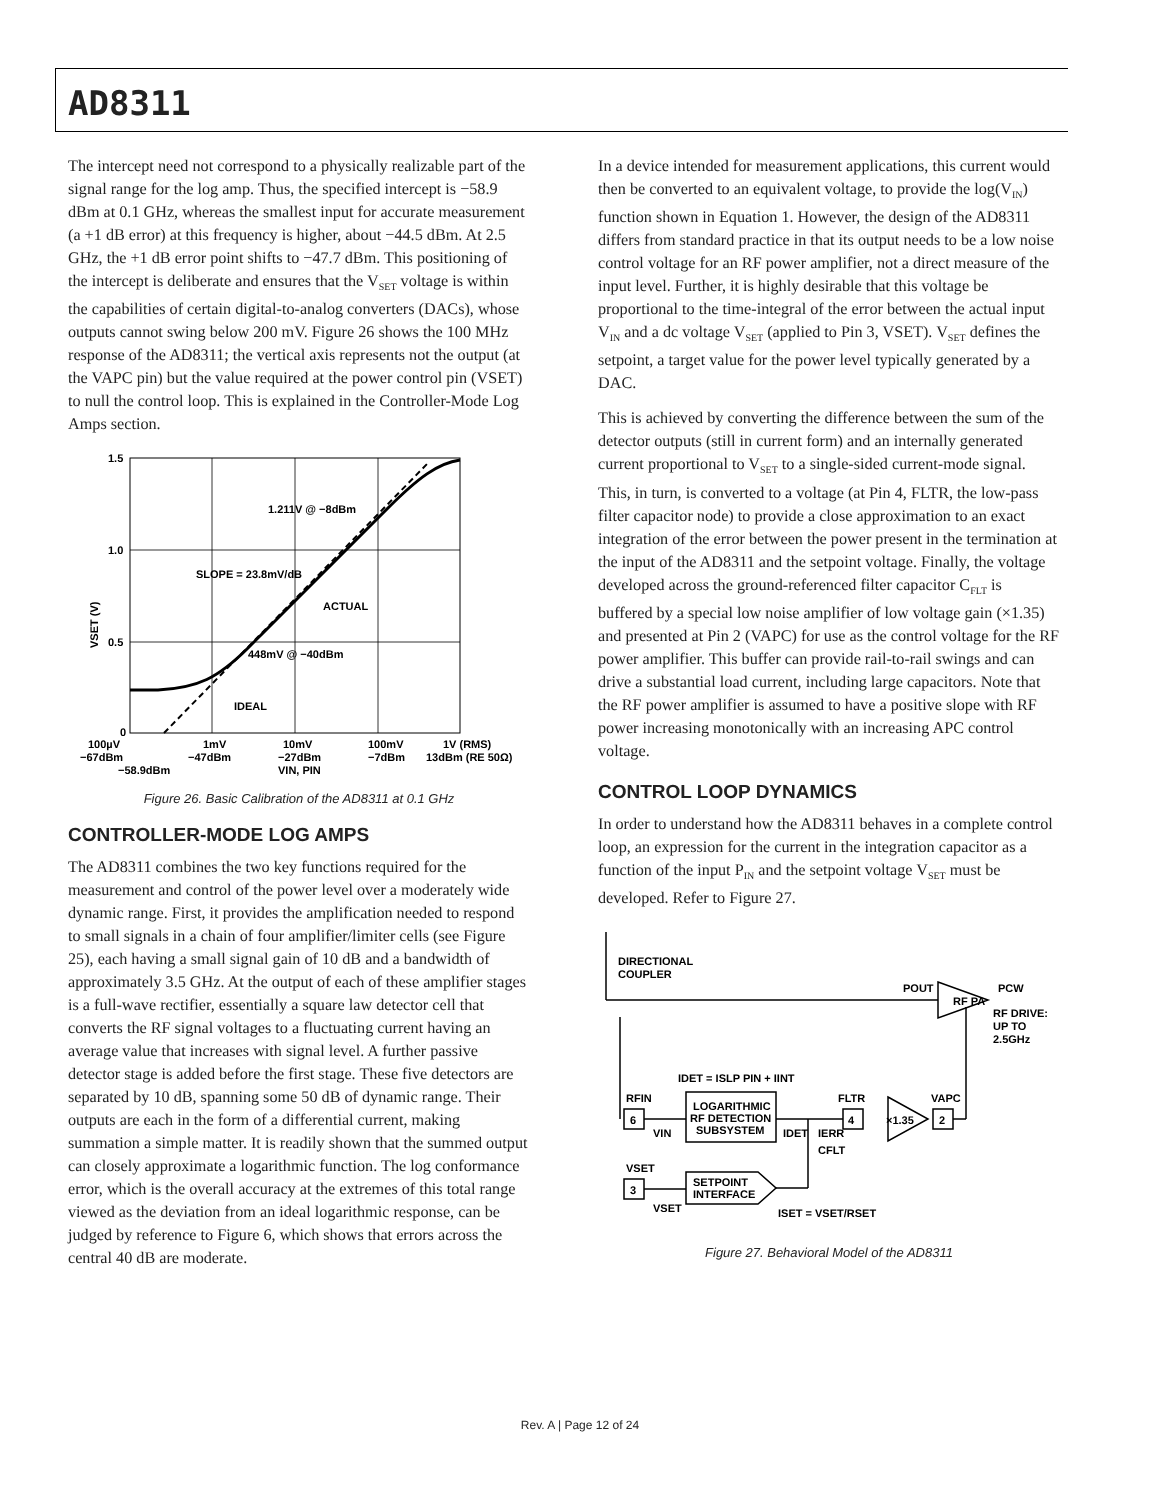AD8311
The intercept need not correspond to a physically realizable part of the signal range for the log amp. Thus, the specified intercept is −58.9 dBm at 0.1 GHz, whereas the smallest input for accurate measurement (a +1 dB error) at this frequency is higher, about −44.5 dBm. At 2.5 GHz, the +1 dB error point shifts to −47.7 dBm. This positioning of the intercept is deliberate and ensures that the V<sub>SET</sub> voltage is within the capabilities of certain digital-to-analog converters (DACs), whose outputs cannot swing below 200 mV. Figure 26 shows the 100 MHz response of the AD8311; the vertical axis represents not the output (at the VAPC pin) but the value required at the power control pin (VSET) to null the control loop. This is explained in the Controller-Mode Log Amps section.
1.5
1.0
0.5
0
1.211V @ −8dBm
SLOPE = 23.8mV/dB
ACTUAL
448mV @ −40dBm
IDEAL
VSET (V)
100µV
1mV
10mV
100mV
1V (RMS)
−67dBm
−47dBm
−27dBm
−7dBm
13dBm (RE 50Ω)
−58.9dBm
VIN, PIN
Figure 26. Basic Calibration of the AD8311 at 0.1 GHz
CONTROLLER-MODE LOG AMPS
The AD8311 combines the two key functions required for the measurement and control of the power level over a moderately wide dynamic range. First, it provides the amplification needed to respond to small signals in a chain of four amplifier/limiter cells (see Figure 25), each having a small signal gain of 10 dB and a bandwidth of approximately 3.5 GHz. At the output of each of these amplifier stages is a full-wave rectifier, essentially a square law detector cell that converts the RF signal voltages to a fluctuating current having an average value that increases with signal level. A further passive detector stage is added before the first stage. These five detectors are separated by 10 dB, spanning some 50 dB of dynamic range. Their outputs are each in the form of a differential current, making summation a simple matter. It is readily shown that the summed output can closely approximate a logarithmic function. The log conformance error, which is the overall accuracy at the extremes of this total range viewed as the deviation from an ideal logarithmic response, can be judged by reference to Figure 6, which shows that errors across the central 40 dB are moderate.
In a device intended for measurement applications, this current would then be converted to an equivalent voltage, to provide the log(V<sub>IN</sub>) function shown in Equation 1. However, the design of the AD8311 differs from standard practice in that its output needs to be a low noise control voltage for an RF power amplifier, not a direct measure of the input level. Further, it is highly desirable that this voltage be proportional to the time-integral of the error between the actual input V<sub>IN</sub> and a dc voltage V<sub>SET</sub> (applied to Pin 3, VSET). V<sub>SET</sub> defines the setpoint, a target value for the power level typically generated by a DAC.
This is achieved by converting the difference between the sum of the detector outputs (still in current form) and an internally generated current proportional to V<sub>SET</sub> to a single-sided current-mode signal. This, in turn, is converted to a voltage (at Pin 4, FLTR, the low-pass filter capacitor node) to provide a close approximation to an exact integration of the error between the power present in the termination at the input of the AD8311 and the setpoint voltage. Finally, the voltage developed across the ground-referenced filter capacitor C<sub>FLT</sub> is buffered by a special low noise amplifier of low voltage gain (×1.35) and presented at Pin 2 (VAPC) for use as the control voltage for the RF power amplifier. This buffer can provide rail-to-rail swings and can drive a substantial load current, including large capacitors. Note that the RF power amplifier is assumed to have a positive slope with RF power increasing monotonically with an increasing APC control voltage.
CONTROL LOOP DYNAMICS
In order to understand how the AD8311 behaves in a complete control loop, an expression for the current in the integration capacitor as a function of the input P<sub>IN</sub> and the setpoint voltage V<sub>SET</sub> must be developed. Refer to Figure 27.
DIRECTIONAL
COUPLER
POUT
RF PA
PCW
RF DRIVE:
UP TO
2.5GHz
IDET = ISLP PIN + IINT
RFIN
6
VIN
LOGARITHMIC
RF DETECTION
SUBSYSTEM
IDET
FLTR
4
IERR
CFLT
×1.35
VAPC
2
VSET
3
VSET
SETPOINT
INTERFACE
ISET = VSET/RSET
Figure 27. Behavioral Model of the AD8311
Rev. A | Page 12 of 24